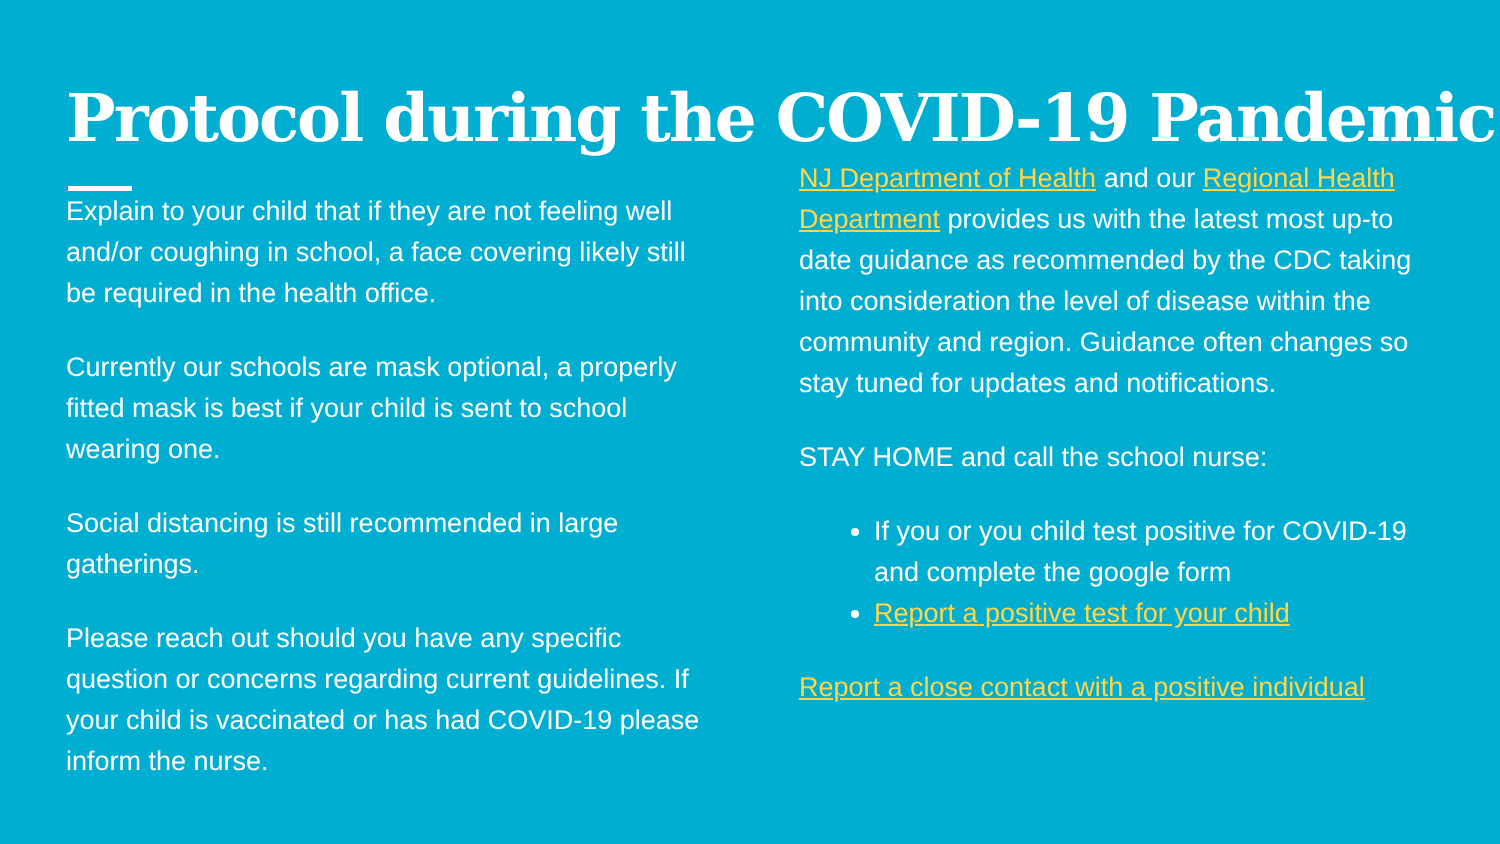Protocol during the COVID-19 Pandemic
Explain to your child that if they are not feeling well and/or coughing in school, a face covering likely still be required in the health office.
Currently our schools are mask optional, a properly fitted mask is best if your child is sent to school wearing one.
Social distancing is still recommended in large gatherings.
Please reach out should you have any specific question or concerns regarding current guidelines. If your child is vaccinated or has had COVID-19 please inform the nurse.
NJ Department of Health and our Regional Health Department provides us with the latest most up-to date guidance as recommended by the CDC taking into consideration the level of disease within the community and region. Guidance often changes so stay tuned for updates and notifications.
STAY HOME and call the school nurse:
If you or you child test positive for COVID-19 and complete the google form
Report a positive test for your child
Report a close contact with a positive individual